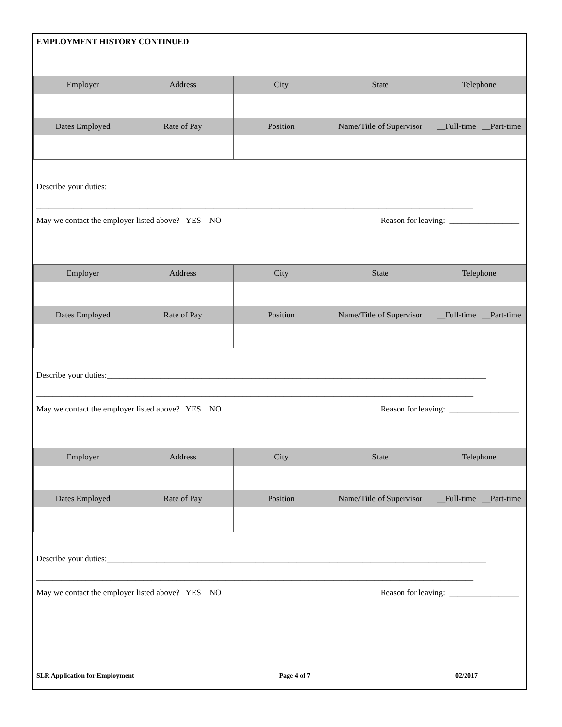EMPLOYMENT HISTORY CONTINUED
| Employer | Address | City | State | Telephone |
| --- | --- | --- | --- | --- |
| Dates Employed | Rate of Pay | Position | Name/Title of Supervisor | __Full-time __Part-time |
Describe your duties:____________________________________________________________________________________________
__________________________________________________________________________________________________________
May we contact the employer listed above? YES NO Reason for leaving: _________________
| Employer | Address | City | State | Telephone |
| --- | --- | --- | --- | --- |
| Dates Employed | Rate of Pay | Position | Name/Title of Supervisor | __Full-time __Part-time |
Describe your duties:____________________________________________________________________________________________
__________________________________________________________________________________________________________
May we contact the employer listed above? YES NO Reason for leaving: _________________
| Employer | Address | City | State | Telephone |
| --- | --- | --- | --- | --- |
| Dates Employed | Rate of Pay | Position | Name/Title of Supervisor | __Full-time __Part-time |
Describe your duties:____________________________________________________________________________________________
__________________________________________________________________________________________________________
May we contact the employer listed above? YES NO Reason for leaving: _________________
SLR Application for Employment Page 4 of 7 02/2017